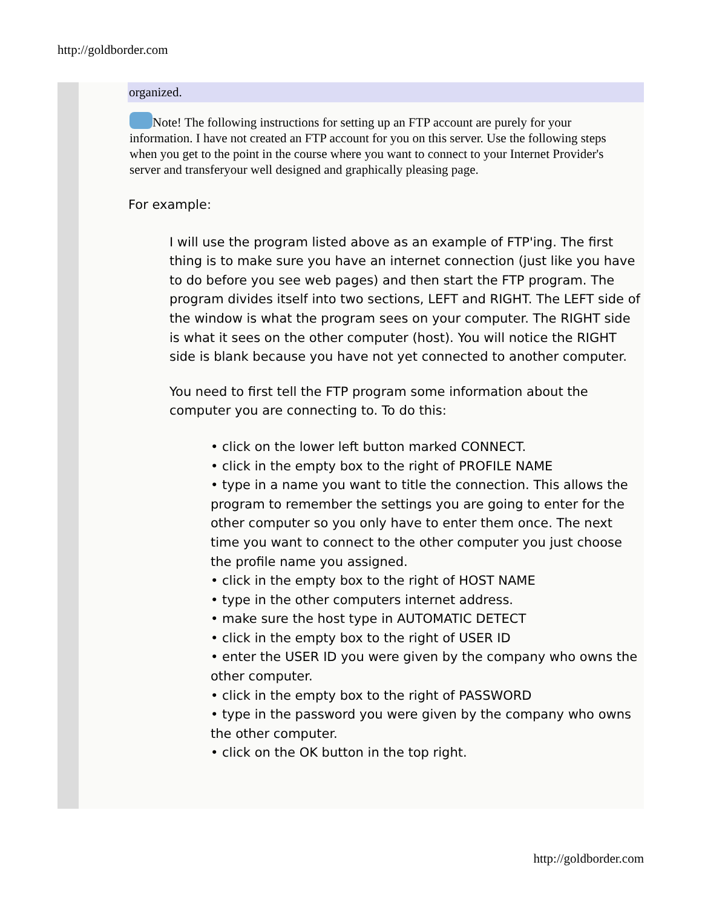http://goldborder.com
organized.
Note! The following instructions for setting up an FTP account are purely for your information. I have not created an FTP account for you on this server. Use the following steps when you get to the point in the course where you want to connect to your Internet Provider's server and transferyour well designed and graphically pleasing page.
For example:
I will use the program listed above as an example of FTP'ing. The first thing is to make sure you have an internet connection (just like you have to do before you see web pages) and then start the FTP program. The program divides itself into two sections, LEFT and RIGHT. The LEFT side of the window is what the program sees on your computer. The RIGHT side is what it sees on the other computer (host). You will notice the RIGHT side is blank because you have not yet connected to another computer.
You need to first tell the FTP program some information about the computer you are connecting to. To do this:
• click on the lower left button marked CONNECT.
• click in the empty box to the right of PROFILE NAME
• type in a name you want to title the connection. This allows the program to remember the settings you are going to enter for the other computer so you only have to enter them once. The next time you want to connect to the other computer you just choose the profile name you assigned.
• click in the empty box to the right of HOST NAME
• type in the other computers internet address.
• make sure the host type in AUTOMATIC DETECT
• click in the empty box to the right of USER ID
• enter the USER ID you were given by the company who owns the other computer.
• click in the empty box to the right of PASSWORD
• type in the password you were given by the company who owns the other computer.
• click on the OK button in the top right.
http://goldborder.com